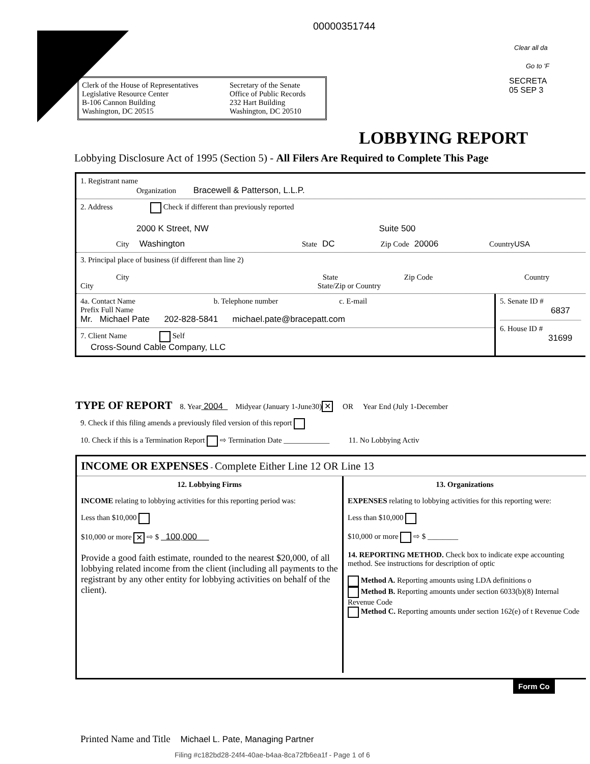00000351744
Clear all da
Go to 'F
SECRETA
05 SEP 3
Clerk of the House of Representatives
Legislative Resource Center
B-106 Cannon Building
Washington, DC 20515
Secretary of the Senate
Office of Public Records
232 Hart Building
Washington, DC 20510
LOBBYING REPORT
Lobbying Disclosure Act of 1995 (Section 5) - All Filers Are Required to Complete This Page
1. Registrant name
Organization Bracewell & Patterson, L.L.P.
2. Address Check if different than previously reported
2000 K Street, NW Suite 500
City Washington State DC Zip Code 20006 Country USA
3. Principal place of business (if different than line 2)
City State Zip Code Country
City State/Zip or Country
4a. Contact Name b. Telephone number c. E-mail
Prefix Full Name
Mr. Michael Pate 202-828-5841 michael.pate@bracepatt.com
7. Client Name Self
Cross-Sound Cable Company, LLC
5. Senate ID #
6837
6. House ID #
31699
TYPE OF REPORT 8. Year 2004 Midyear (January 1-June30) ✕ OR Year End (July 1-December
9. Check if this filing amends a previously filed version of this report
10. Check if this is a Termination Report ⇨ Termination Date ____________ 11. No Lobbying Activ
INCOME OR EXPENSES - Complete Either Line 12 OR Line 13
12. Lobbying Firms
INCOME relating to lobbying activities for this reporting period was:
Less than $10,000
$10,000 or more ✕ ⇨ $ 100,000
Provide a good faith estimate, rounded to the nearest $20,000, of all lobbying related income from the client (including all payments to the registrant by any other entity for lobbying activities on behalf of the client).
13. Organizations
EXPENSES relating to lobbying activities for this reporting were:
Less than $10,000
$10,000 or more ⇨ $ ________
14. REPORTING METHOD. Check box to indicate expe accounting method. See instructions for description of optic
Method A. Reporting amounts using LDA definitions o
Method B. Reporting amounts under section 6033(b)(8) Internal Revenue Code
Method C. Reporting amounts under section 162(e) of t Revenue Code
Form Co
Printed Name and Title Michael L. Pate, Managing Partner
Filing #c182bd28-24f4-40ae-b4aa-8ca72fb6ea1f - Page 1 of 6